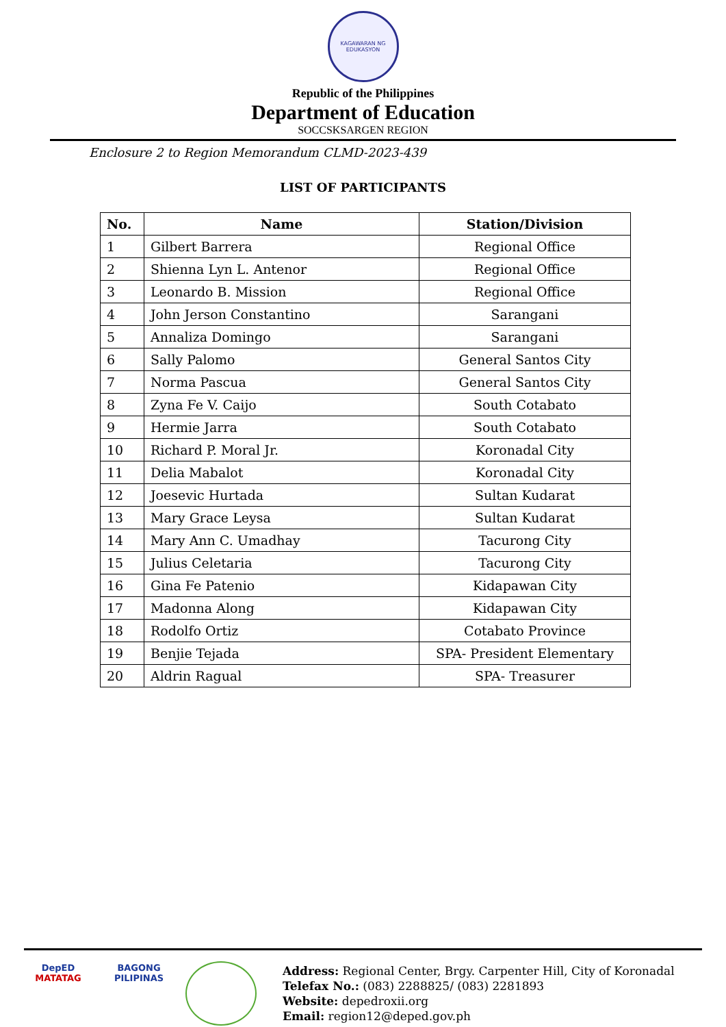KAGAWARAN NG EDUKASYON
Republic of the Philippines
Department of Education
SOCCSKSARGEN REGION
Enclosure 2 to Region Memorandum CLMD-2023-439
LIST OF PARTICIPANTS
| No. | Name | Station/Division |
| --- | --- | --- |
| 1 | Gilbert Barrera | Regional Office |
| 2 | Shienna Lyn L. Antenor | Regional Office |
| 3 | Leonardo B. Mission | Regional Office |
| 4 | John Jerson Constantino | Sarangani |
| 5 | Annaliza Domingo | Sarangani |
| 6 | Sally Palomo | General Santos City |
| 7 | Norma Pascua | General Santos City |
| 8 | Zyna Fe V. Caijo | South Cotabato |
| 9 | Hermie Jarra | South Cotabato |
| 10 | Richard P. Moral Jr. | Koronadal City |
| 11 | Delia Mabalot | Koronadal City |
| 12 | Joesevic Hurtada | Sultan Kudarat |
| 13 | Mary Grace Leysa | Sultan Kudarat |
| 14 | Mary Ann C. Umadhay | Tacurong City |
| 15 | Julius Celetaria | Tacurong City |
| 16 | Gina Fe Patenio | Kidapawan City |
| 17 | Madonna Along | Kidapawan City |
| 18 | Rodolfo Ortiz | Cotabato Province |
| 19 | Benjie Tejada | SPA- President Elementary |
| 20 | Aldrin Ragual | SPA- Treasurer |
DepED
MATATAG
BAGONG PILIPINAS
Address: Regional Center, Brgy. Carpenter Hill, City of Koronadal
Telefax No.: (083) 2288825/ (083) 2281893
Website: depedroxii.org
Email: region12@deped.gov.ph